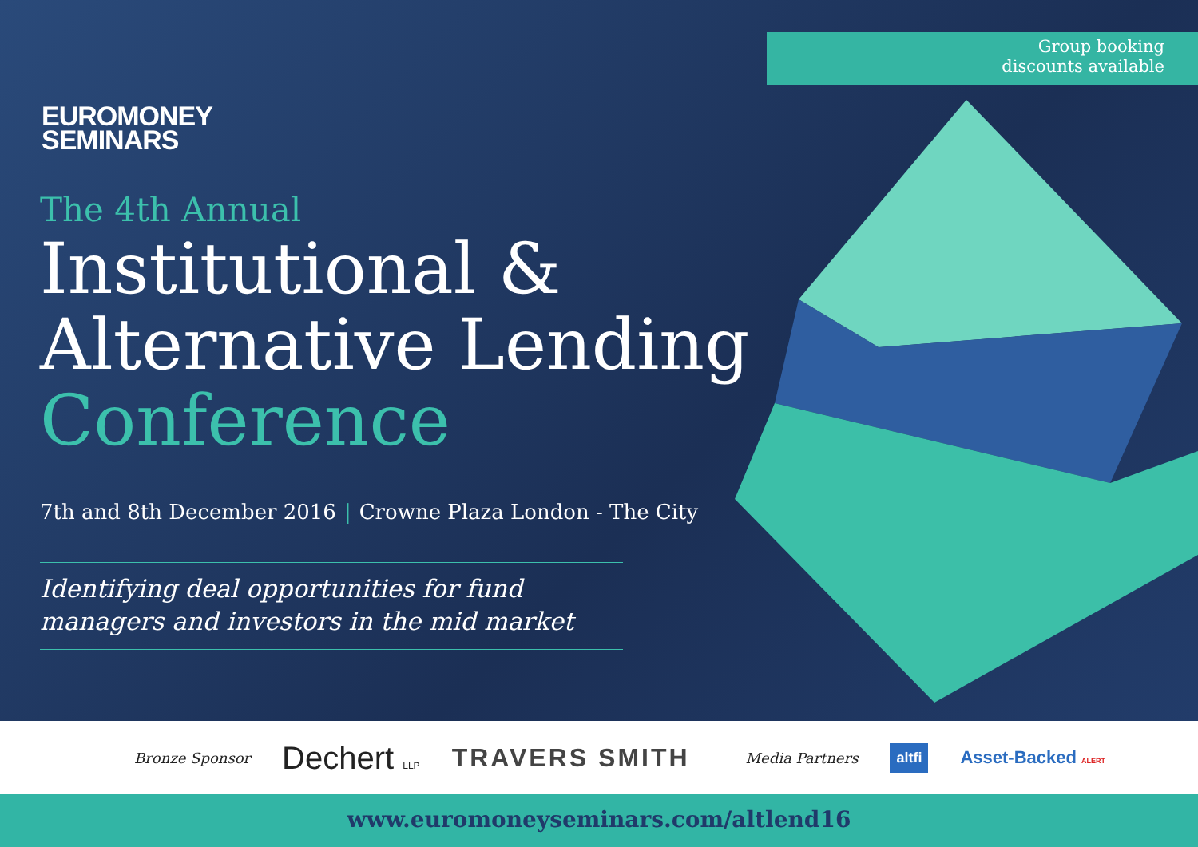Group booking
discounts available
EUROMONEY
SEMINARS
The 4th Annual
Institutional &
Alternative Lending
Conference
7th and 8th December 2016 | Crowne Plaza London - The City
Identifying deal opportunities for fund
managers and investors in the mid market
Bronze Sponsor Dechert LLP TRAVERS SMITH Media Partners altfi Asset-Backed ALERT
www.euromoneyseminars.com/altlend16